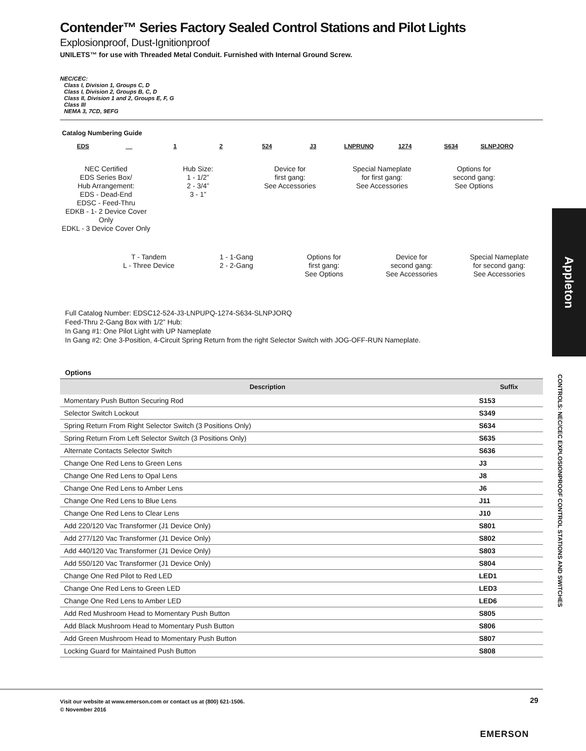Contender™ Series Factory Sealed Control Stations and Pilot Lights
Explosionproof, Dust-Ignitionproof
UNILETS™ for use with Threaded Metal Conduit. Furnished with Internal Ground Screw.
NEC/CEC:
Class I, Division 1, Groups C, D
Class I, Division 2, Groups B, C, D
Class II, Division 1 and 2, Groups E, F, G
Class III
NEMA 3, 7CD, 9EFG
Catalog Numbering Guide
EDS __ 1 2 524 J3 LNPRUNQ 1274 S634 SLNPJORQ
NEC Certified
EDS Series Box/
Hub Arrangement:
EDS - Dead-End
EDSC - Feed-Thru
EDKB - 1- 2 Device Cover Only
EDKL - 3 Device Cover Only
Hub Size:
1 - 1/2”
2 - 3/4”
3 - 1”
Device for
first gang:
See Accessories
Special Nameplate
for first gang:
See Accessories
Options for
second gang:
See Options
T - Tandem
L - Three Device
1 - 1-Gang
2 - 2-Gang
Options for
first gang:
See Options
Device for
second gang:
See Accessories
Special Nameplate
for second gang:
See Accessories
Full Catalog Number: EDSC12-524-J3-LNPUPQ-1274-S634-SLNPJORQ
Feed-Thru 2-Gang Box with 1/2” Hub:
In Gang #1: One Pilot Light with UP Nameplate
In Gang #2: One 3-Position, 4-Circuit Spring Return from the right Selector Switch with JOG-OFF-RUN Nameplate.
Options
| Description | Suffix |
| --- | --- |
| Momentary Push Button Securing Rod | S153 |
| Selector Switch Lockout | S349 |
| Spring Return From Right Selector Switch (3 Positions Only) | S634 |
| Spring Return From Left Selector Switch (3 Positions Only) | S635 |
| Alternate Contacts Selector Switch | S636 |
| Change One Red Lens to Green Lens | J3 |
| Change One Red Lens to Opal Lens | J8 |
| Change One Red Lens to Amber Lens | J6 |
| Change One Red Lens to Blue Lens | J11 |
| Change One Red Lens to Clear Lens | J10 |
| Add 220/120 Vac Transformer (J1 Device Only) | S801 |
| Add 277/120 Vac Transformer (J1 Device Only) | S802 |
| Add 440/120 Vac Transformer (J1 Device Only) | S803 |
| Add 550/120 Vac Transformer (J1 Device Only) | S804 |
| Change One Red Pilot to Red LED | LED1 |
| Change One Red Lens to Green LED | LED3 |
| Change One Red Lens to Amber LED | LED6 |
| Add Red Mushroom Head to Momentary Push Button | S805 |
| Add Black Mushroom Head to Momentary Push Button | S806 |
| Add Green Mushroom Head to Momentary Push Button | S807 |
| Locking Guard for Maintained Push Button | S808 |
Appleton
CONTROLS: NEC/CEC EXPLOSIONPROOF CONTROL STATIONS AND SWITCHES
Visit our website at www.emerson.com or contact us at (800) 621-1506.
© November 2016
29
EMERSON